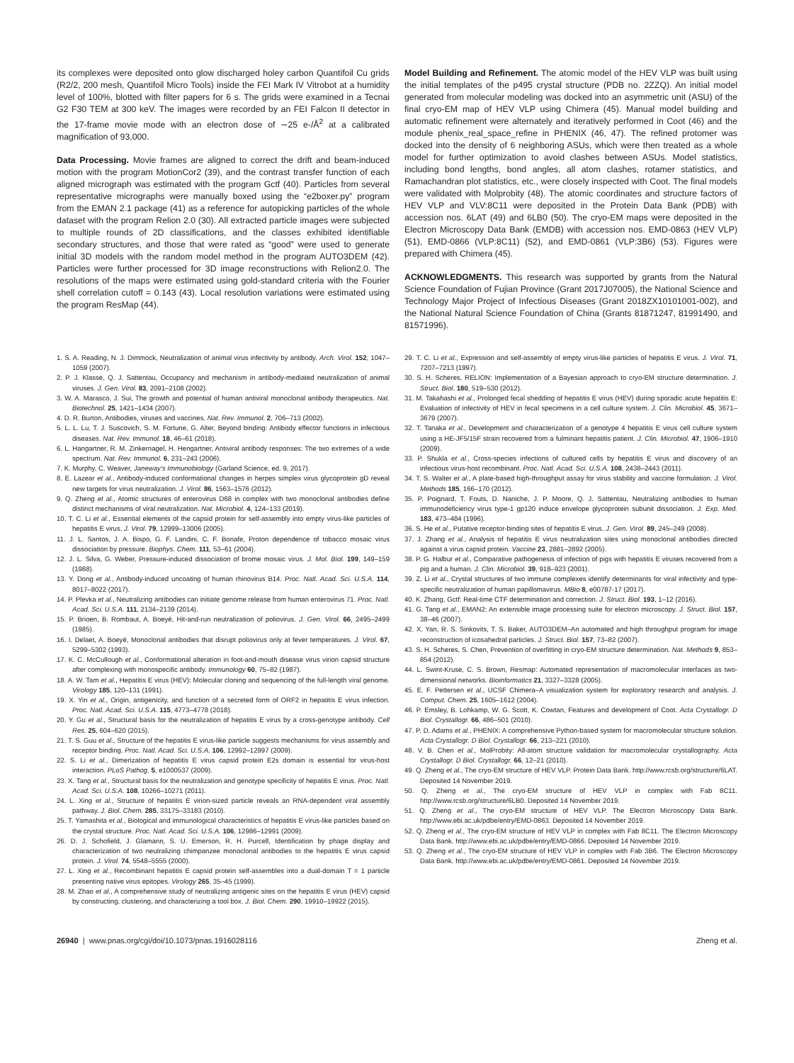its complexes were deposited onto glow discharged holey carbon Quantifoil Cu grids (R2/2, 200 mesh, Quantifoil Micro Tools) inside the FEI Mark IV Vitrobot at a humidity level of 100%, blotted with filter papers for 6 s. The grids were examined in a Tecnai G2 F30 TEM at 300 keV. The images were recorded by an FEI Falcon II detector in the 17-frame movie mode with an electron dose of ∼25 e-/Å<sup>2</sup> at a calibrated magnification of 93,000.
Data Processing. Movie frames are aligned to correct the drift and beam-induced motion with the program MotionCor2 (39), and the contrast transfer function of each aligned micrograph was estimated with the program Gctf (40). Particles from several representative micrographs were manually boxed using the “e2boxer.py” program from the EMAN 2.1 package (41) as a reference for autopicking particles of the whole dataset with the program Relion 2.0 (30). All extracted particle images were subjected to multiple rounds of 2D classifications, and the classes exhibited identifiable secondary structures, and those that were rated as “good” were used to generate initial 3D models with the random model method in the program AUTO3DEM (42). Particles were further processed for 3D image reconstructions with Relion2.0. The resolutions of the maps were estimated using gold-standard criteria with the Fourier shell correlation cutoff = 0.143 (43). Local resolution variations were estimated using the program ResMap (44).
Model Building and Refinement. The atomic model of the HEV VLP was built using the initial templates of the p495 crystal structure (PDB no. 2ZZQ). An initial model generated from molecular modeling was docked into an asymmetric unit (ASU) of the final cryo-EM map of HEV VLP using Chimera (45). Manual model building and automatic refinement were alternately and iteratively performed in Coot (46) and the module phenix_real_space_refine in PHENIX (46, 47). The refined protomer was docked into the density of 6 neighboring ASUs, which were then treated as a whole model for further optimization to avoid clashes between ASUs. Model statistics, including bond lengths, bond angles, all atom clashes, rotamer statistics, and Ramachandran plot statistics, etc., were closely inspected with Coot. The final models were validated with Molprobity (48). The atomic coordinates and structure factors of HEV VLP and VLV:8C11 were deposited in the Protein Data Bank (PDB) with accession nos. 6LAT (49) and 6LB0 (50). The cryo-EM maps were deposited in the Electron Microscopy Data Bank (EMDB) with accession nos. EMD-0863 (HEV VLP) (51), EMD-0866 (VLP:8C11) (52), and EMD-0861 (VLP:3B6) (53). Figures were prepared with Chimera (45).
ACKNOWLEDGMENTS. This research was supported by grants from the Natural Science Foundation of Fujian Province (Grant 2017J07005), the National Science and Technology Major Project of Infectious Diseases (Grant 2018ZX10101001-002), and the National Natural Science Foundation of China (Grants 81871247, 81991490, and 81571996).
1. S. A. Reading, N. J. Dimmock, Neutralization of animal virus infectivity by antibody. Arch. Virol. 152, 1047–1059 (2007).
2. P. J. Klasse, Q. J. Sattentau, Occupancy and mechanism in antibody-mediated neutralization of animal viruses. J. Gen. Virol. 83, 2091–2108 (2002).
3. W. A. Marasco, J. Sui, The growth and potential of human antiviral monoclonal antibody therapeutics. Nat. Biotechnol. 25, 1421–1434 (2007).
4. D. R. Burton, Antibodies, viruses and vaccines. Nat. Rev. Immunol. 2, 706–713 (2002).
5. L. L. Lu, T. J. Suscovich, S. M. Fortune, G. Alter, Beyond binding: Antibody effector functions in infectious diseases. Nat. Rev. Immunol. 18, 46–61 (2018).
6. L. Hangartner, R. M. Zinkernagel, H. Hengartner, Antiviral antibody responses: The two extremes of a wide spectrum. Nat. Rev. Immunol. 6, 231–243 (2006).
7. K. Murphy, C. Weaver, Janeway’s Immunobiology (Garland Science, ed. 9, 2017).
8. E. Lazear et al., Antibody-induced conformational changes in herpes simplex virus glycoprotein gD reveal new targets for virus neutralization. J. Virol. 86, 1563–1576 (2012).
9. Q. Zheng et al., Atomic structures of enterovirus D68 in complex with two monoclonal antibodies define distinct mechanisms of viral neutralization. Nat. Microbiol. 4, 124–133 (2019).
10. T. C. Li et al., Essential elements of the capsid protein for self-assembly into empty virus-like particles of hepatitis E virus. J. Virol. 79, 12999–13006 (2005).
11. J. L. Santos, J. A. Bispo, G. F. Landini, C. F. Bonafe, Proton dependence of tobacco mosaic virus dissociation by pressure. Biophys. Chem. 111, 53–61 (2004).
12. J. L. Silva, G. Weber, Pressure-induced dissociation of brome mosaic virus. J. Mol. Biol. 199, 149–159 (1988).
13. Y. Dong et al., Antibody-induced uncoating of human rhinovirus B14. Proc. Natl. Acad. Sci. U.S.A. 114, 8017–8022 (2017).
14. P. Plevka et al., Neutralizing antibodies can initiate genome release from human enterovirus 71. Proc. Natl. Acad. Sci. U.S.A. 111, 2134–2139 (2014).
15. P. Brioen, B. Rombaut, A. Boeyé, Hit-and-run neutralization of poliovirus. J. Gen. Virol. 66, 2495–2499 (1985).
16. I. Delaet, A. Boeyé, Monoclonal antibodies that disrupt poliovirus only at fever temperatures. J. Virol. 67, 5299–5302 (1993).
17. K. C. McCullough et al., Conformational alteration in foot-and-mouth disease virus virion capsid structure after complexing with monospecific antibody. Immunology 60, 75–82 (1987).
18. A. W. Tam et al., Hepatitis E virus (HEV): Molecular cloning and sequencing of the full-length viral genome. Virology 185, 120–131 (1991).
19. X. Yin et al., Origin, antigenicity, and function of a secreted form of ORF2 in hepatitis E virus infection. Proc. Natl. Acad. Sci. U.S.A. 115, 4773–4778 (2018).
20. Y. Gu et al., Structural basis for the neutralization of hepatitis E virus by a cross-genotype antibody. Cell Res. 25, 604–620 (2015).
21. T. S. Guu et al., Structure of the hepatitis E virus-like particle suggests mechanisms for virus assembly and receptor binding. Proc. Natl. Acad. Sci. U.S.A. 106, 12992–12997 (2009).
22. S. Li et al., Dimerization of hepatitis E virus capsid protein E2s domain is essential for virus-host interaction. PLoS Pathog. 5, e1000537 (2009).
23. X. Tang et al., Structural basis for the neutralization and genotype specificity of hepatitis E virus. Proc. Natl. Acad. Sci. U.S.A. 108, 10266–10271 (2011).
24. L. Xing et al., Structure of hepatitis E virion-sized particle reveals an RNA-dependent viral assembly pathway. J. Biol. Chem. 285, 33175–33183 (2010).
25. T. Yamashita et al., Biological and immunological characteristics of hepatitis E virus-like particles based on the crystal structure. Proc. Natl. Acad. Sci. U.S.A. 106, 12986–12991 (2009).
26. D. J. Schofield, J. Glamann, S. U. Emerson, R. H. Purcell, Identification by phage display and characterization of two neutralizing chimpanzee monoclonal antibodies to the hepatitis E virus capsid protein. J. Virol. 74, 5548–5555 (2000).
27. L. Xing et al., Recombinant hepatitis E capsid protein self-assembles into a dual-domain T = 1 particle presenting native virus epitopes. Virology 265, 35–45 (1999).
28. M. Zhao et al., A comprehensive study of neutralizing antigenic sites on the hepatitis E virus (HEV) capsid by constructing, clustering, and characterizing a tool box. J. Biol. Chem. 290, 19910–19922 (2015).
29. T. C. Li et al., Expression and self-assembly of empty virus-like particles of hepatitis E virus. J. Virol. 71, 7207–7213 (1997).
30. S. H. Scheres, RELION: Implementation of a Bayesian approach to cryo-EM structure determination. J. Struct. Biol. 180, 519–530 (2012).
31. M. Takahashi et al., Prolonged fecal shedding of hepatitis E virus (HEV) during sporadic acute hepatitis E: Evaluation of infectivity of HEV in fecal specimens in a cell culture system. J. Clin. Microbiol. 45, 3671–3679 (2007).
32. T. Tanaka et al., Development and characterization of a genotype 4 hepatitis E virus cell culture system using a HE-JF5/15F strain recovered from a fulminant hepatitis patient. J. Clin. Microbiol. 47, 1906–1910 (2009).
33. P. Shukla et al., Cross-species infections of cultured cells by hepatitis E virus and discovery of an infectious virus-host recombinant. Proc. Natl. Acad. Sci. U.S.A. 108, 2438–2443 (2011).
34. T. S. Walter et al., A plate-based high-throughput assay for virus stability and vaccine formulation. J. Virol. Methods 185, 166–170 (2012).
35. P. Poignard, T. Fouts, D. Naniche, J. P. Moore, Q. J. Sattentau, Neutralizing antibodies to human immunodeficiency virus type-1 gp120 induce envelope glycoprotein subunit dissociation. J. Exp. Med. 183, 473–484 (1996).
36. S. He et al., Putative receptor-binding sites of hepatitis E virus. J. Gen. Virol. 89, 245–249 (2008).
37. J. Zhang et al., Analysis of hepatitis E virus neutralization sites using monoclonal antibodies directed against a virus capsid protein. Vaccine 23, 2881–2892 (2005).
38. P. G. Halbur et al., Comparative pathogenesis of infection of pigs with hepatitis E viruses recovered from a pig and a human. J. Clin. Microbiol. 39, 918–923 (2001).
39. Z. Li et al., Crystal structures of two immune complexes identify determinants for viral infectivity and type-specific neutralization of human papillomavirus. MBio 8, e00787-17 (2017).
40. K. Zhang, Gctf: Real-time CTF determination and correction. J. Struct. Biol. 193, 1–12 (2016).
41. G. Tang et al., EMAN2: An extensible image processing suite for electron microscopy. J. Struct. Biol. 157, 38–46 (2007).
42. X. Yan, R. S. Sinkovits, T. S. Baker, AUTO3DEM–An automated and high throughput program for image reconstruction of icosahedral particles. J. Struct. Biol. 157, 73–82 (2007).
43. S. H. Scheres, S. Chen, Prevention of overfitting in cryo-EM structure determination. Nat. Methods 9, 853–854 (2012).
44. L. Swint-Kruse, C. S. Brown, Resmap: Automated representation of macromolecular interfaces as two-dimensional networks. Bioinformatics 21, 3327–3328 (2005).
45. E. F. Pettersen et al., UCSF Chimera–A visualization system for exploratory research and analysis. J. Comput. Chem. 25, 1605–1612 (2004).
46. P. Emsley, B. Lohkamp, W. G. Scott, K. Cowtan, Features and development of Coot. Acta Crystallogr. D Biol. Crystallogr. 66, 486–501 (2010).
47. P. D. Adams et al., PHENIX: A comprehensive Python-based system for macromolecular structure solution. Acta Crystallogr. D Biol. Crystallogr. 66, 213–221 (2010).
48. V. B. Chen et al., MolProbity: All-atom structure validation for macromolecular crystallography. Acta Crystallogr. D Biol. Crystallogr. 66, 12–21 (2010).
49. Q. Zheng et al., The cryo-EM structure of HEV VLP. Protein Data Bank. http://www.rcsb.org/structure/6LAT. Deposited 14 November 2019.
50. Q. Zheng et al., The cryo-EM structure of HEV VLP in complex with Fab 8C11. http://www.rcsb.org/structure/6LB0. Deposited 14 November 2019.
51. Q. Zheng et al., The cryo-EM structure of HEV VLP. The Electron Microscopy Data Bank. http://www.ebi.ac.uk/pdbe/entry/EMD-0863. Deposited 14 November 2019.
52. Q. Zheng et al., The cryo-EM structure of HEV VLP in complex with Fab 8C11. The Electron Microscopy Data Bank. http://www.ebi.ac.uk/pdbe/entry/EMD-0866. Deposited 14 November 2019.
53. Q. Zheng et al., The cryo-EM structure of HEV VLP in complex with Fab 3B6. The Electron Microscopy Data Bank. http://www.ebi.ac.uk/pdbe/entry/EMD-0861. Deposited 14 November 2019.
26940 | www.pnas.org/cgi/doi/10.1073/pnas.1916028116 Zheng et al.